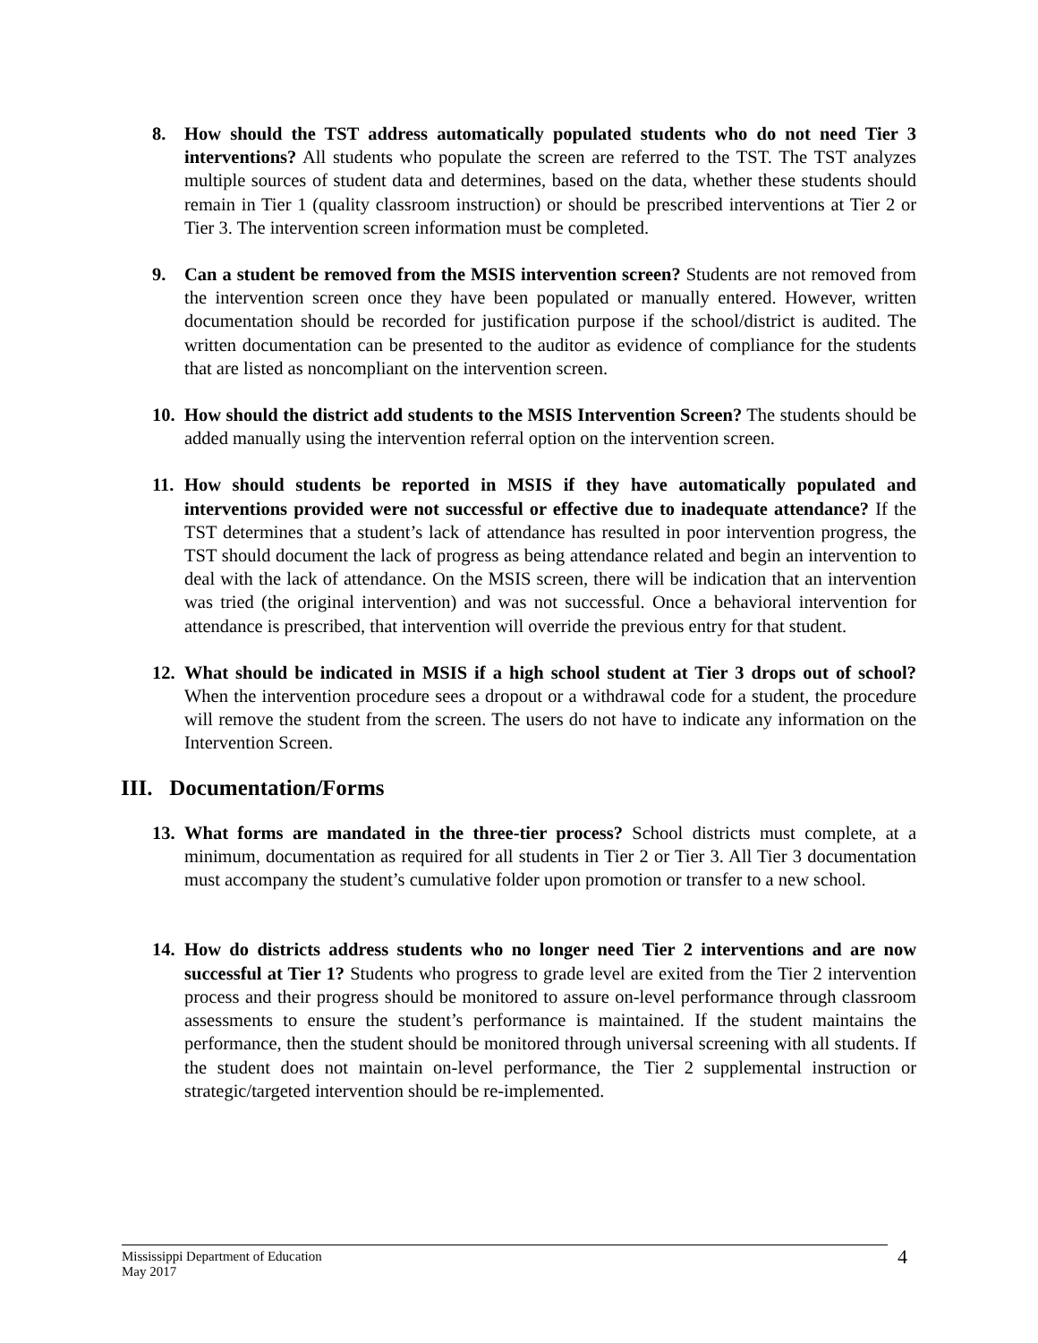8. How should the TST address automatically populated students who do not need Tier 3 interventions? All students who populate the screen are referred to the TST. The TST analyzes multiple sources of student data and determines, based on the data, whether these students should remain in Tier 1 (quality classroom instruction) or should be prescribed interventions at Tier 2 or Tier 3. The intervention screen information must be completed.
9. Can a student be removed from the MSIS intervention screen? Students are not removed from the intervention screen once they have been populated or manually entered. However, written documentation should be recorded for justification purpose if the school/district is audited. The written documentation can be presented to the auditor as evidence of compliance for the students that are listed as noncompliant on the intervention screen.
10.
How should the district add students to the MSIS Intervention Screen? The students should be added manually using the intervention referral option on the intervention screen.
11.
How should students be reported in MSIS if they have automatically populated and interventions provided were not successful or effective due to inadequate attendance? If the TST determines that a student’s lack of attendance has resulted in poor intervention progress, the TST should document the lack of progress as being attendance related and begin an intervention to deal with the lack of attendance. On the MSIS screen, there will be indication that an intervention was tried (the original intervention) and was not successful. Once a behavioral intervention for attendance is prescribed, that intervention will override the previous entry for that student.
12.
What should be indicated in MSIS if a high school student at Tier 3 drops out of school? When the intervention procedure sees a dropout or a withdrawal code for a student, the procedure will remove the student from the screen. The users do not have to indicate any information on the Intervention Screen.
III. Documentation/Forms
13.
What forms are mandated in the three-tier process? School districts must complete, at a minimum, documentation as required for all students in Tier 2 or Tier 3. All Tier 3 documentation must accompany the student’s cumulative folder upon promotion or transfer to a new school.
14.
How do districts address students who no longer need Tier 2 interventions and are now successful at Tier 1? Students who progress to grade level are exited from the Tier 2 intervention process and their progress should be monitored to assure on-level performance through classroom assessments to ensure the student’s performance is maintained. If the student maintains the performance, then the student should be monitored through universal screening with all students. If the student does not maintain on-level performance, the Tier 2 supplemental instruction or strategic/targeted intervention should be re-implemented.
Mississippi Department of Education
May 2017
4